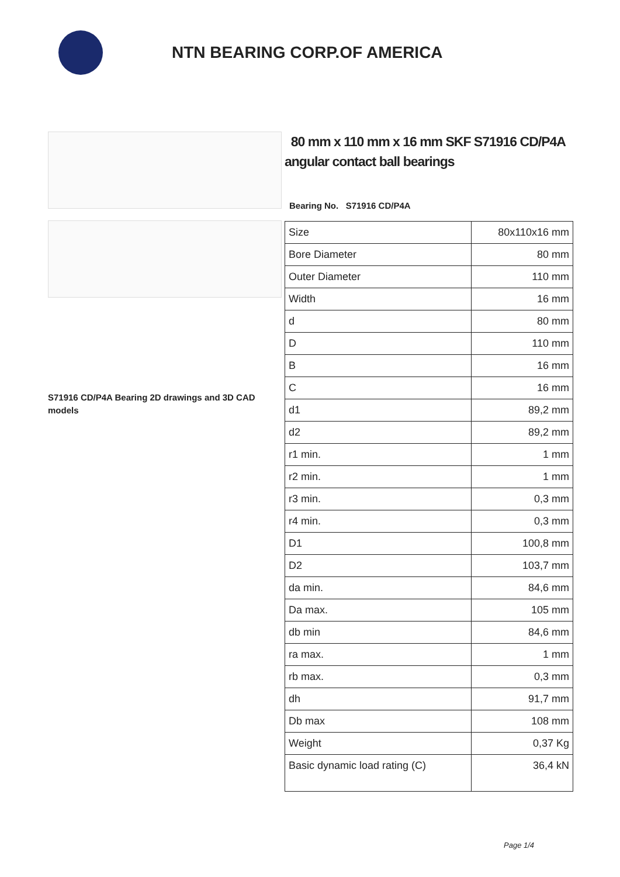NTN BEARING CORP.OF AMERICA
S71916 CD/P4A Bearing 2D drawings and 3D CAD models
80 mm x 110 mm x 16 mm SKF S71916 CD/P4A angular contact ball bearings
Bearing No. S71916 CD/P4A
| Size | 80x110x16 mm |
| Bore Diameter | 80 mm |
| Outer Diameter | 110 mm |
| Width | 16 mm |
| d | 80 mm |
| D | 110 mm |
| B | 16 mm |
| C | 16 mm |
| d1 | 89,2 mm |
| d2 | 89,2 mm |
| r1 min. | 1 mm |
| r2 min. | 1 mm |
| r3 min. | 0,3 mm |
| r4 min. | 0,3 mm |
| D1 | 100,8 mm |
| D2 | 103,7 mm |
| da min. | 84,6 mm |
| Da max. | 105 mm |
| db min | 84,6 mm |
| ra max. | 1 mm |
| rb max. | 0,3 mm |
| dh | 91,7 mm |
| Db max | 108 mm |
| Weight | 0,37 Kg |
| Basic dynamic load rating (C) | 36,4 kN |
Page 1/4